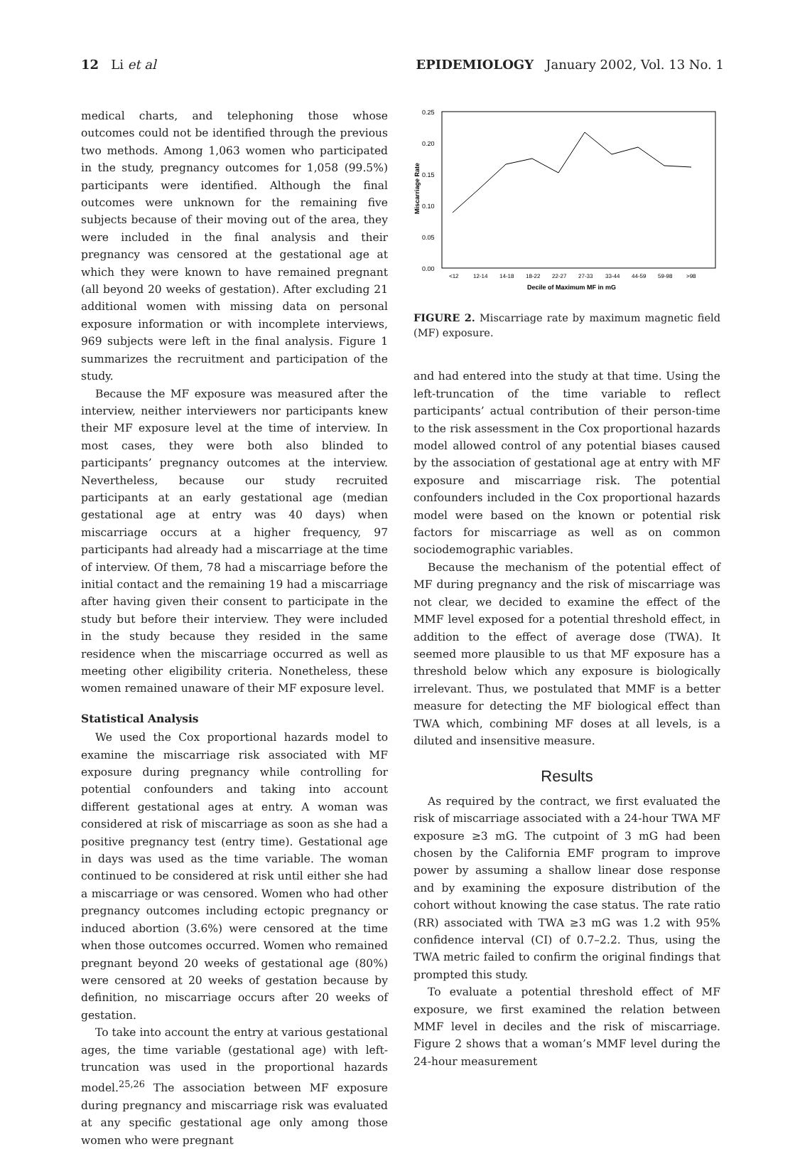12 Li et al EPIDEMIOLOGY January 2002, Vol. 13 No. 1
medical charts, and telephoning those whose outcomes could not be identified through the previous two methods. Among 1,063 women who participated in the study, pregnancy outcomes for 1,058 (99.5%) participants were identified. Although the final outcomes were unknown for the remaining five subjects because of their moving out of the area, they were included in the final analysis and their pregnancy was censored at the gestational age at which they were known to have remained pregnant (all beyond 20 weeks of gestation). After excluding 21 additional women with missing data on personal exposure information or with incomplete interviews, 969 subjects were left in the final analysis. Figure 1 summarizes the recruitment and participation of the study.
Because the MF exposure was measured after the interview, neither interviewers nor participants knew their MF exposure level at the time of interview. In most cases, they were both also blinded to participants’ pregnancy outcomes at the interview. Nevertheless, because our study recruited participants at an early gestational age (median gestational age at entry was 40 days) when miscarriage occurs at a higher frequency, 97 participants had already had a miscarriage at the time of interview. Of them, 78 had a miscarriage before the initial contact and the remaining 19 had a miscarriage after having given their consent to participate in the study but before their interview. They were included in the study because they resided in the same residence when the miscarriage occurred as well as meeting other eligibility criteria. Nonetheless, these women remained unaware of their MF exposure level.
Statistical Analysis
We used the Cox proportional hazards model to examine the miscarriage risk associated with MF exposure during pregnancy while controlling for potential confounders and taking into account different gestational ages at entry. A woman was considered at risk of miscarriage as soon as she had a positive pregnancy test (entry time). Gestational age in days was used as the time variable. The woman continued to be considered at risk until either she had a miscarriage or was censored. Women who had other pregnancy outcomes including ectopic pregnancy or induced abortion (3.6%) were censored at the time when those outcomes occurred. Women who remained pregnant beyond 20 weeks of gestational age (80%) were censored at 20 weeks of gestation because by definition, no miscarriage occurs after 20 weeks of gestation.
To take into account the entry at various gestational ages, the time variable (gestational age) with left-truncation was used in the proportional hazards model.<sup>25,26</sup> The association between MF exposure during pregnancy and miscarriage risk was evaluated at any specific gestational age only among those women who were pregnant
0.25
0.20
0.15
0.10
0.05
0.00
Miscarriage Rate
<12
12-14
14-18
18-22
22-27
27-33
33-44
44-59
59-98
>98
Decile of Maximum MF in mG
FIGURE 2. Miscarriage rate by maximum magnetic field (MF) exposure.
and had entered into the study at that time. Using the left-truncation of the time variable to reflect participants’ actual contribution of their person-time to the risk assessment in the Cox proportional hazards model allowed control of any potential biases caused by the association of gestational age at entry with MF exposure and miscarriage risk. The potential confounders included in the Cox proportional hazards model were based on the known or potential risk factors for miscarriage as well as on common sociodemographic variables.
Because the mechanism of the potential effect of MF during pregnancy and the risk of miscarriage was not clear, we decided to examine the effect of the MMF level exposed for a potential threshold effect, in addition to the effect of average dose (TWA). It seemed more plausible to us that MF exposure has a threshold below which any exposure is biologically irrelevant. Thus, we postulated that MMF is a better measure for detecting the MF biological effect than TWA which, combining MF doses at all levels, is a diluted and insensitive measure.
Results
As required by the contract, we first evaluated the risk of miscarriage associated with a 24-hour TWA MF exposure ≥3 mG. The cutpoint of 3 mG had been chosen by the California EMF program to improve power by assuming a shallow linear dose response and by examining the exposure distribution of the cohort without knowing the case status. The rate ratio (RR) associated with TWA ≥3 mG was 1.2 with 95% confidence interval (CI) of 0.7–2.2. Thus, using the TWA metric failed to confirm the original findings that prompted this study.
To evaluate a potential threshold effect of MF exposure, we first examined the relation between MMF level in deciles and the risk of miscarriage. Figure 2 shows that a woman’s MMF level during the 24-hour measurement